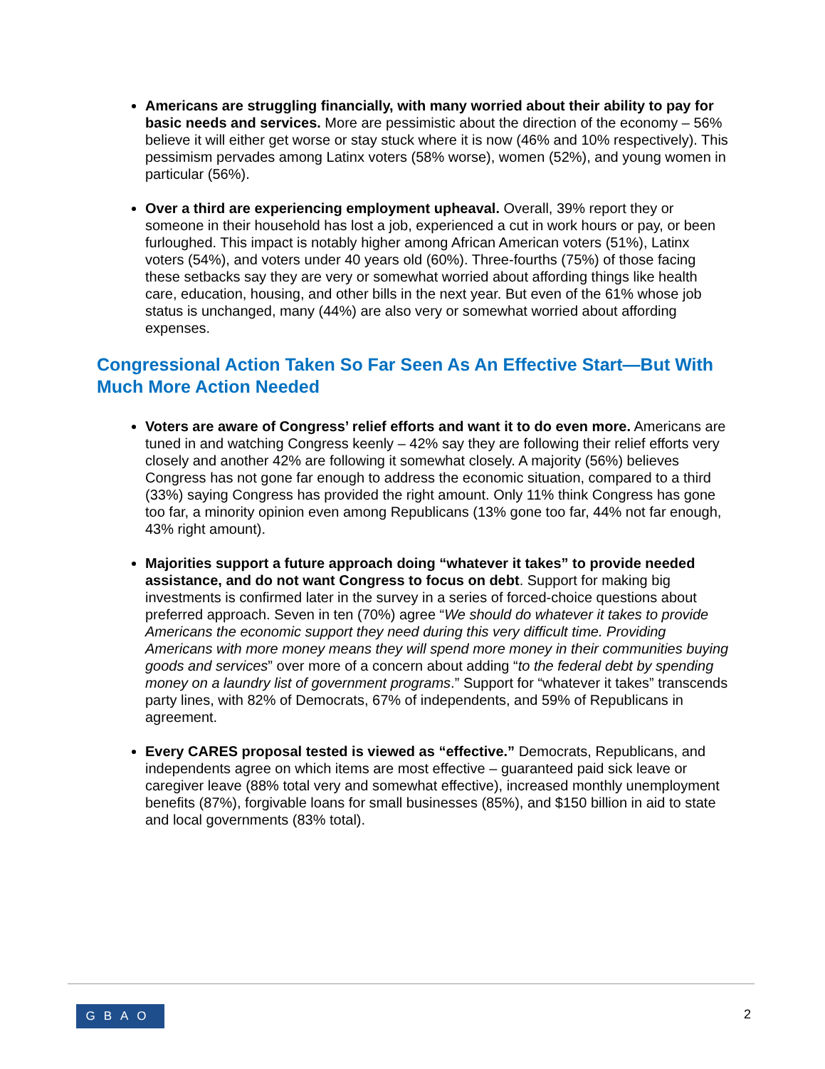Americans are struggling financially, with many worried about their ability to pay for basic needs and services. More are pessimistic about the direction of the economy – 56% believe it will either get worse or stay stuck where it is now (46% and 10% respectively). This pessimism pervades among Latinx voters (58% worse), women (52%), and young women in particular (56%).
Over a third are experiencing employment upheaval. Overall, 39% report they or someone in their household has lost a job, experienced a cut in work hours or pay, or been furloughed. This impact is notably higher among African American voters (51%), Latinx voters (54%), and voters under 40 years old (60%). Three-fourths (75%) of those facing these setbacks say they are very or somewhat worried about affording things like health care, education, housing, and other bills in the next year. But even of the 61% whose job status is unchanged, many (44%) are also very or somewhat worried about affording expenses.
Congressional Action Taken So Far Seen As An Effective Start—But With Much More Action Needed
Voters are aware of Congress’ relief efforts and want it to do even more. Americans are tuned in and watching Congress keenly – 42% say they are following their relief efforts very closely and another 42% are following it somewhat closely. A majority (56%) believes Congress has not gone far enough to address the economic situation, compared to a third (33%) saying Congress has provided the right amount. Only 11% think Congress has gone too far, a minority opinion even among Republicans (13% gone too far, 44% not far enough, 43% right amount).
Majorities support a future approach doing “whatever it takes” to provide needed assistance, and do not want Congress to focus on debt. Support for making big investments is confirmed later in the survey in a series of forced-choice questions about preferred approach. Seven in ten (70%) agree “We should do whatever it takes to provide Americans the economic support they need during this very difficult time. Providing Americans with more money means they will spend more money in their communities buying goods and services” over more of a concern about adding “to the federal debt by spending money on a laundry list of government programs.” Support for “whatever it takes” transcends party lines, with 82% of Democrats, 67% of independents, and 59% of Republicans in agreement.
Every CARES proposal tested is viewed as “effective.” Democrats, Republicans, and independents agree on which items are most effective – guaranteed paid sick leave or caregiver leave (88% total very and somewhat effective), increased monthly unemployment benefits (87%), forgivable loans for small businesses (85%), and $150 billion in aid to state and local governments (83% total).
GBAO 2